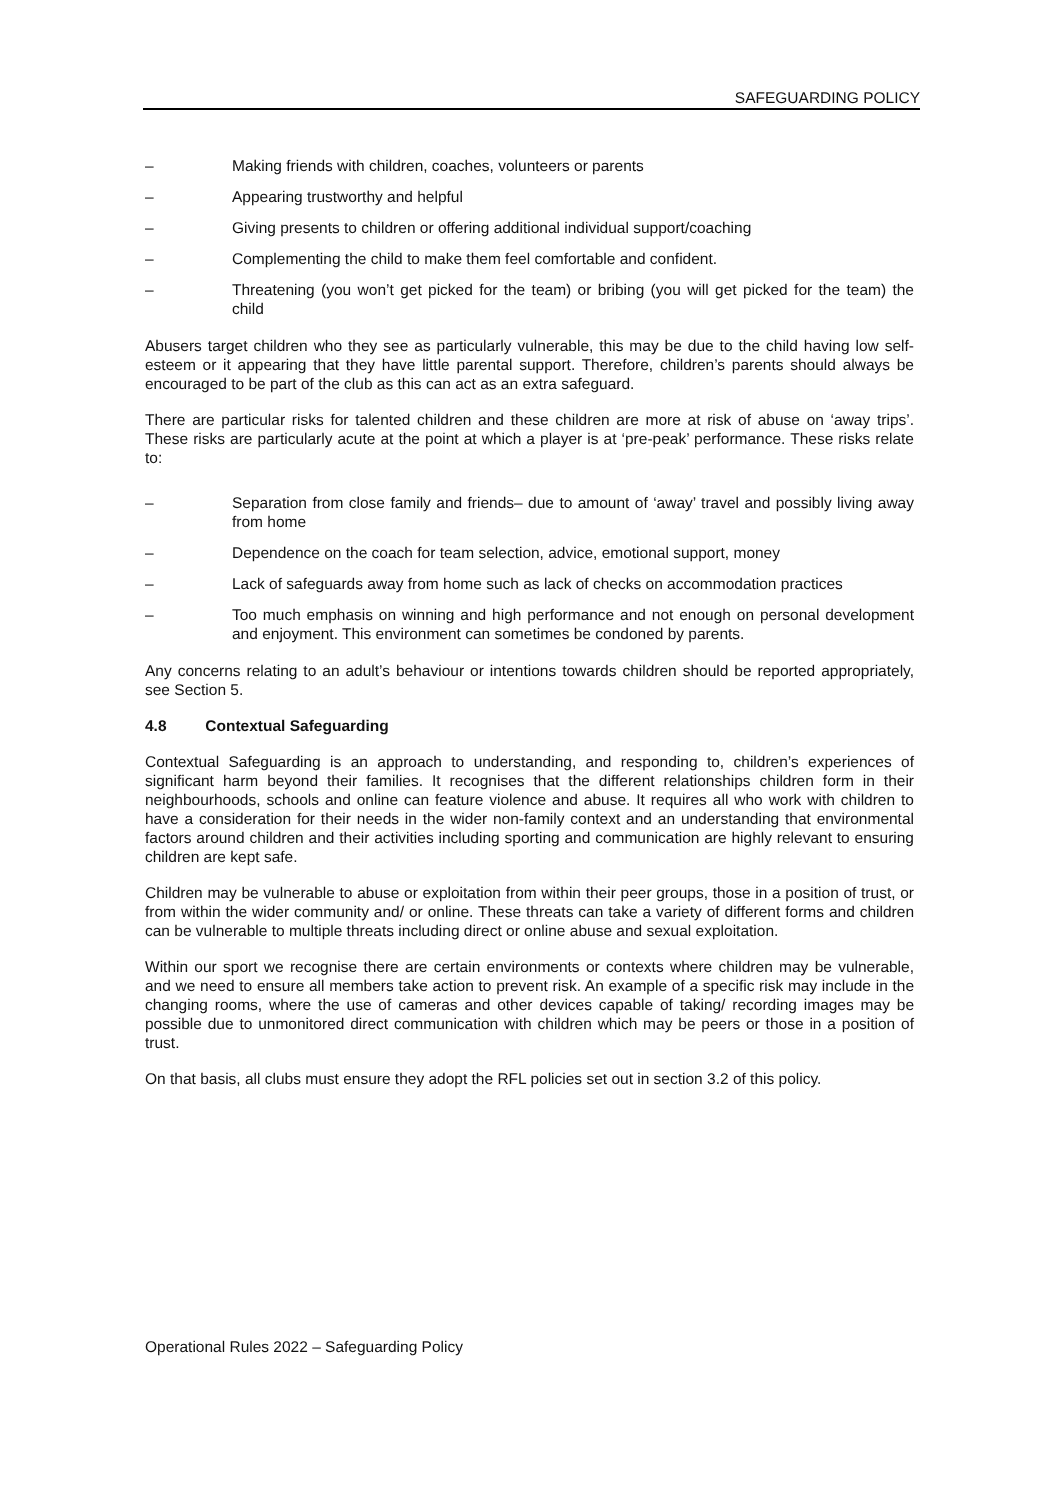SAFEGUARDING POLICY
– Making friends with children, coaches, volunteers or parents
– Appearing trustworthy and helpful
– Giving presents to children or offering additional individual support/coaching
– Complementing the child to make them feel comfortable and confident.
– Threatening (you won’t get picked for the team) or bribing (you will get picked for the team) the child
Abusers target children who they see as particularly vulnerable, this may be due to the child having low self-esteem or it appearing that they have little parental support. Therefore, children’s parents should always be encouraged to be part of the club as this can act as an extra safeguard.
There are particular risks for talented children and these children are more at risk of abuse on ‘away trips’. These risks are particularly acute at the point at which a player is at ‘pre-peak’ performance. These risks relate to:
– Separation from close family and friends– due to amount of ‘away’ travel and possibly living away from home
– Dependence on the coach for team selection, advice, emotional support, money
– Lack of safeguards away from home such as lack of checks on accommodation practices
– Too much emphasis on winning and high performance and not enough on personal development and enjoyment. This environment can sometimes be condoned by parents.
Any concerns relating to an adult’s behaviour or intentions towards children should be reported appropriately, see Section 5.
4.8 Contextual Safeguarding
Contextual Safeguarding is an approach to understanding, and responding to, children’s experiences of significant harm beyond their families. It recognises that the different relationships children form in their neighbourhoods, schools and online can feature violence and abuse. It requires all who work with children to have a consideration for their needs in the wider non-family context and an understanding that environmental factors around children and their activities including sporting and communication are highly relevant to ensuring children are kept safe.
Children may be vulnerable to abuse or exploitation from within their peer groups, those in a position of trust, or from within the wider community and/ or online. These threats can take a variety of different forms and children can be vulnerable to multiple threats including direct or online abuse and sexual exploitation.
Within our sport we recognise there are certain environments or contexts where children may be vulnerable, and we need to ensure all members take action to prevent risk. An example of a specific risk may include in the changing rooms, where the use of cameras and other devices capable of taking/ recording images may be possible due to unmonitored direct communication with children which may be peers or those in a position of trust.
On that basis, all clubs must ensure they adopt the RFL policies set out in section 3.2 of this policy.
Operational Rules 2022 – Safeguarding Policy